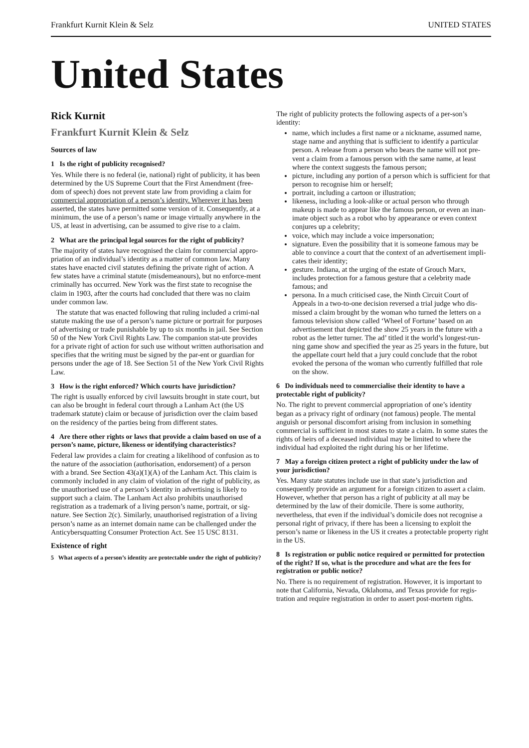Frankfurt Kurnit Klein & Selz UNITED STATES
United States
Rick Kurnit
Frankfurt Kurnit Klein & Selz
Sources of law
1 Is the right of publicity recognised?
Yes. While there is no federal (ie, national) right of publicity, it has been determined by the US Supreme Court that the First Amendment (free-dom of speech) does not prevent state law from providing a claim for commercial appropriation of a person’s identity. Wherever it has been asserted, the states have permitted some version of it. Consequently, at a minimum, the use of a person’s name or image virtually anywhere in the US, at least in advertising, can be assumed to give rise to a claim.
2 What are the principal legal sources for the right of publicity?
The majority of states have recognised the claim for commercial appro-priation of an individual’s identity as a matter of common law. Many states have enacted civil statutes defining the private right of action. A few states have a criminal statute (misdemeanours), but no enforce-ment criminally has occurred. New York was the first state to recognise the claim in 1903, after the courts had concluded that there was no claim under common law.
The statute that was enacted following that ruling included a crimi-nal statute making the use of a person’s name picture or portrait for purposes of advertising or trade punishable by up to six months in jail. See Section 50 of the New York Civil Rights Law. The companion stat-ute provides for a private right of action for such use without written authorisation and specifies that the writing must be signed by the par-ent or guardian for persons under the age of 18. See Section 51 of the New York Civil Rights Law.
3 How is the right enforced? Which courts have jurisdiction?
The right is usually enforced by civil lawsuits brought in state court, but can also be brought in federal court through a Lanham Act (the US trademark statute) claim or because of jurisdiction over the claim based on the residency of the parties being from different states.
4 Are there other rights or laws that provide a claim based on use of a person’s name, picture, likeness or identifying characteristics?
Federal law provides a claim for creating a likelihood of confusion as to the nature of the association (authorisation, endorsement) of a person with a brand. See Section 43(a)(1)(A) of the Lanham Act. This claim is commonly included in any claim of violation of the right of publicity, as the unauthorised use of a person’s identity in advertising is likely to support such a claim. The Lanham Act also prohibits unauthorised registration as a trademark of a living person’s name, portrait, or sig-nature. See Section 2(c). Similarly, unauthorised registration of a living person’s name as an internet domain name can be challenged under the Anticybersquatting Consumer Protection Act. See 15 USC 8131.
Existence of right
5 What aspects of a person’s identity are protectable under the right of publicity?
The right of publicity protects the following aspects of a per-son’s identity:
name, which includes a first name or a nickname, assumed name, stage name and anything that is sufficient to identify a particular person. A release from a person who bears the name will not pre-vent a claim from a famous person with the same name, at least where the context suggests the famous person;
picture, including any portion of a person which is sufficient for that person to recognise him or herself;
portrait, including a cartoon or illustration;
likeness, including a look-alike or actual person who through makeup is made to appear like the famous person, or even an inan-imate object such as a robot who by appearance or even context conjures up a celebrity;
voice, which may include a voice impersonation;
signature. Even the possibility that it is someone famous may be able to convince a court that the context of an advertisement impli-cates their identity;
gesture. Indiana, at the urging of the estate of Grouch Marx, includes protection for a famous gesture that a celebrity made famous; and
persona. In a much criticised case, the Ninth Circuit Court of Appeals in a two-to-one decision reversed a trial judge who dis-missed a claim brought by the woman who turned the letters on a famous television show called ‘Wheel of Fortune’ based on an advertisement that depicted the show 25 years in the future with a robot as the letter turner. The ad’ titled it the world’s longest-run-ning game show and specified the year as 25 years in the future, but the appellate court held that a jury could conclude that the robot evoked the persona of the woman who currently fulfilled that role on the show.
6 Do individuals need to commercialise their identity to have a protectable right of publicity?
No. The right to prevent commercial appropriation of one’s identity began as a privacy right of ordinary (not famous) people. The mental anguish or personal discomfort arising from inclusion in something commercial is sufficient in most states to state a claim. In some states the rights of heirs of a deceased individual may be limited to where the individual had exploited the right during his or her lifetime.
7 May a foreign citizen protect a right of publicity under the law of your jurisdiction?
Yes. Many state statutes include use in that state’s jurisdiction and consequently provide an argument for a foreign citizen to assert a claim. However, whether that person has a right of publicity at all may be determined by the law of their domicile. There is some authority, nevertheless, that even if the individual’s domicile does not recognise a personal right of privacy, if there has been a licensing to exploit the person’s name or likeness in the US it creates a protectable property right in the US.
8 Is registration or public notice required or permitted for protection of the right? If so, what is the procedure and what are the fees for registration or public notice?
No. There is no requirement of registration. However, it is important to note that California, Nevada, Oklahoma, and Texas provide for regis-tration and require registration in order to assert post-mortem rights.